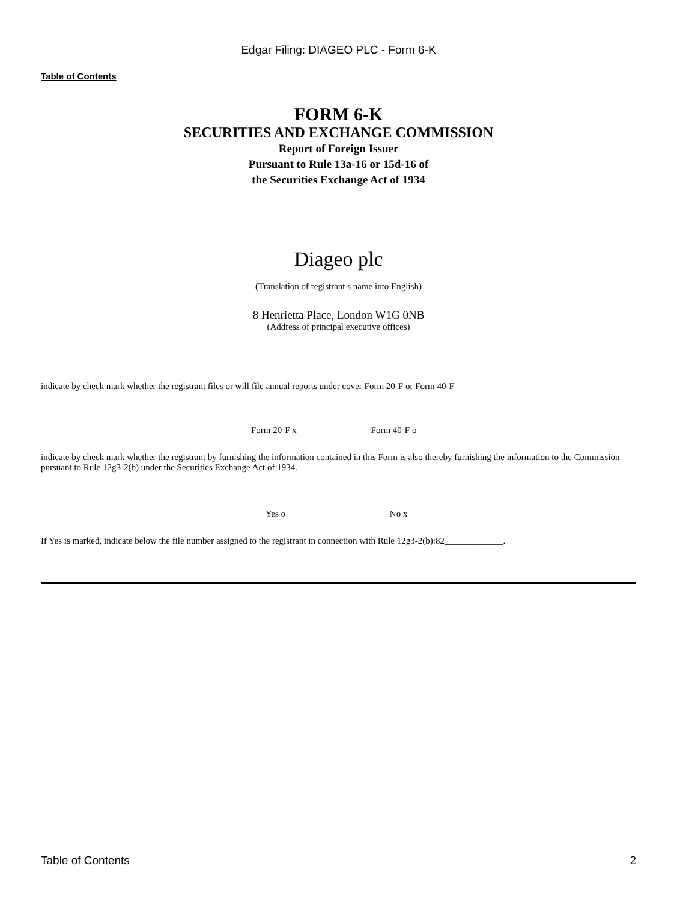Edgar Filing: DIAGEO PLC - Form 6-K
Table of Contents
FORM 6-K
SECURITIES AND EXCHANGE COMMISSION
Report of Foreign Issuer
Pursuant to Rule 13a-16 or 15d-16 of
the Securities Exchange Act of 1934
Diageo plc
(Translation of registrant s name into English)
8 Henrietta Place, London W1G 0NB
(Address of principal executive offices)
indicate by check mark whether the registrant files or will file annual reports under cover Form 20-F or Form 40-F
Form 20-F x Form 40-F o
indicate by check mark whether the registrant by furnishing the information contained in this Form is also thereby furnishing the information to the Commission pursuant to Rule 12g3-2(b) under the Securities Exchange Act of 1934.
Yes o No x
If Yes is marked, indicate below the file number assigned to the registrant in connection with Rule 12g3-2(b):82_____________.
Table of Contents 2